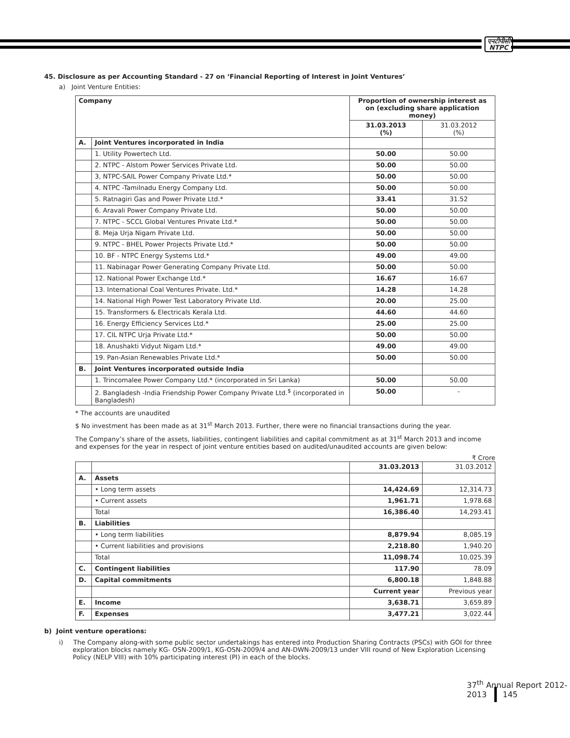एनटीपीसी
NTPC
45. Disclosure as per Accounting Standard - 27 on ‘Financial Reporting of Interest in Joint Ventures’
a) Joint Venture Entities:
| Company | | Proportion of ownership interest as on (excluding share application money) | |
| --- | --- | --- | --- |
| | | 31.03.2013 (%) | 31.03.2012 (%) |
| A. | Joint Ventures incorporated in India | | |
| | 1. Utility Powertech Ltd. | 50.00 | 50.00 |
| | 2. NTPC - Alstom Power Services Private Ltd. | 50.00 | 50.00 |
| | 3, NTPC-SAIL Power Company Private Ltd.* | 50.00 | 50.00 |
| | 4. NTPC -Tamilnadu Energy Company Ltd. | 50.00 | 50.00 |
| | 5. Ratnagiri Gas and Power Private Ltd.* | 33.41 | 31.52 |
| | 6. Aravali Power Company Private Ltd. | 50.00 | 50.00 |
| | 7. NTPC - SCCL Global Ventures Private Ltd.* | 50.00 | 50.00 |
| | 8. Meja Urja Nigam Private Ltd. | 50.00 | 50.00 |
| | 9. NTPC - BHEL Power Projects Private Ltd.* | 50.00 | 50.00 |
| | 10. BF - NTPC Energy Systems Ltd.* | 49.00 | 49.00 |
| | 11. Nabinagar Power Generating Company Private Ltd. | 50.00 | 50.00 |
| | 12. National Power Exchange Ltd.* | 16.67 | 16.67 |
| | 13. International Coal Ventures Private. Ltd.* | 14.28 | 14.28 |
| | 14. National High Power Test Laboratory Private Ltd. | 20.00 | 25.00 |
| | 15. Transformers & Electricals Kerala Ltd. | 44.60 | 44.60 |
| | 16. Energy Efficiency Services Ltd.* | 25.00 | 25.00 |
| | 17. CIL NTPC Urja Private Ltd.* | 50.00 | 50.00 |
| | 18. Anushakti Vidyut Nigam Ltd.* | 49.00 | 49.00 |
| | 19. Pan-Asian Renewables Private Ltd.* | 50.00 | 50.00 |
| B. | Joint Ventures incorporated outside India | | |
| | 1. Trincomalee Power Company Ltd.* (incorporated in Sri Lanka) | 50.00 | 50.00 |
| | 2. Bangladesh -India Friendship Power Company Private Ltd.<sup>$</sup> (incorporated in Bangladesh) | 50.00 | - |
* The accounts are unaudited
$ No investment has been made as at 31<sup>st</sup> March 2013. Further, there were no financial transactions during the year.
The Company’s share of the assets, liabilities, contingent liabilities and capital commitment as at 31<sup>st</sup> March 2013 and income and expenses for the year in respect of joint venture entities based on audited/unaudited accounts are given below:
₹ Crore
| | | 31.03.2013 | 31.03.2012 |
| A. | Assets | | |
| | • Long term assets | 14,424.69 | 12,314.73 |
| | • Current assets | 1,961.71 | 1,978.68 |
| | Total | 16,386.40 | 14,293.41 |
| B. | Liabilities | | |
| | • Long term liabilities | 8,879.94 | 8,085.19 |
| | • Current liabilities and provisions | 2,218.80 | 1,940.20 |
| | Total | 11,098.74 | 10,025.39 |
| C. | Contingent liabilities | 117.90 | 78.09 |
| D. | Capital commitments | 6,800.18 | 1,848.88 |
| | | Current year | Previous year |
| E. | Income | 3,638.71 | 3,659.89 |
| F. | Expenses | 3,477.21 | 3,022.44 |
b) Joint venture operations:
i) The Company along-with some public sector undertakings has entered into Production Sharing Contracts (PSCs) with GOI for three exploration blocks namely KG- OSN-2009/1, KG-OSN-2009/4 and AN-DWN-2009/13 under VIII round of New Exploration Licensing Policy (NELP VIII) with 10% participating interest (PI) in each of the blocks.
37<sup>th</sup> Annual Report 2012-2013 145